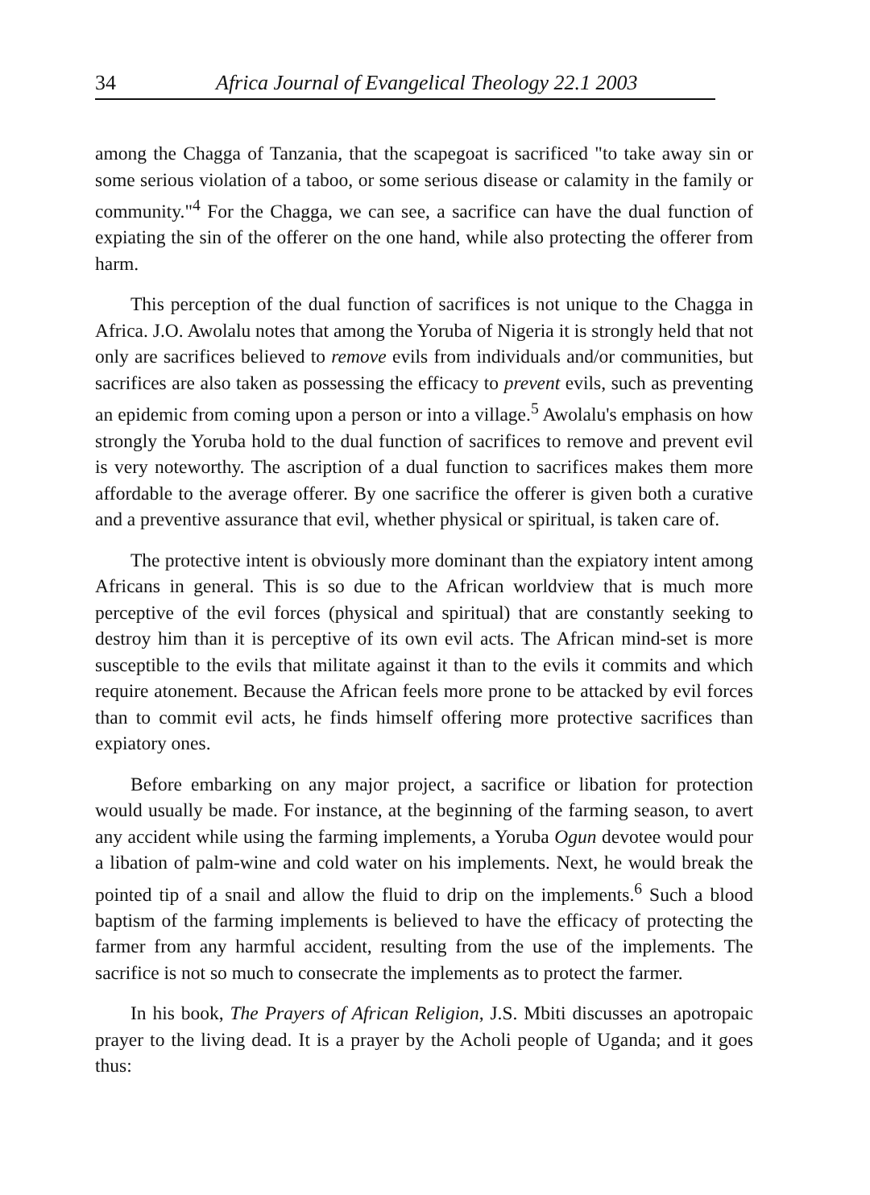34 Africa Journal of Evangelical Theology 22.1 2003
among the Chagga of Tanzania, that the scapegoat is sacrificed "to take away sin or some serious violation of a taboo, or some serious disease or calamity in the family or community."<sup>4</sup> For the Chagga, we can see, a sacrifice can have the dual function of expiating the sin of the offerer on the one hand, while also protecting the offerer from harm.
This perception of the dual function of sacrifices is not unique to the Chagga in Africa. J.O. Awolalu notes that among the Yoruba of Nigeria it is strongly held that not only are sacrifices believed to remove evils from individuals and/or communities, but sacrifices are also taken as possessing the efficacy to prevent evils, such as preventing an epidemic from coming upon a person or into a village.<sup>5</sup> Awolalu's emphasis on how strongly the Yoruba hold to the dual function of sacrifices to remove and prevent evil is very noteworthy. The ascription of a dual function to sacrifices makes them more affordable to the average offerer. By one sacrifice the offerer is given both a curative and a preventive assurance that evil, whether physical or spiritual, is taken care of.
The protective intent is obviously more dominant than the expiatory intent among Africans in general. This is so due to the African worldview that is much more perceptive of the evil forces (physical and spiritual) that are constantly seeking to destroy him than it is perceptive of its own evil acts. The African mind-set is more susceptible to the evils that militate against it than to the evils it commits and which require atonement. Because the African feels more prone to be attacked by evil forces than to commit evil acts, he finds himself offering more protective sacrifices than expiatory ones.
Before embarking on any major project, a sacrifice or libation for protection would usually be made. For instance, at the beginning of the farming season, to avert any accident while using the farming implements, a Yoruba Ogun devotee would pour a libation of palm-wine and cold water on his implements. Next, he would break the pointed tip of a snail and allow the fluid to drip on the implements.<sup>6</sup> Such a blood baptism of the farming implements is believed to have the efficacy of protecting the farmer from any harmful accident, resulting from the use of the implements. The sacrifice is not so much to consecrate the implements as to protect the farmer.
In his book, The Prayers of African Religion, J.S. Mbiti discusses an apotropaic prayer to the living dead. It is a prayer by the Acholi people of Uganda; and it goes thus: